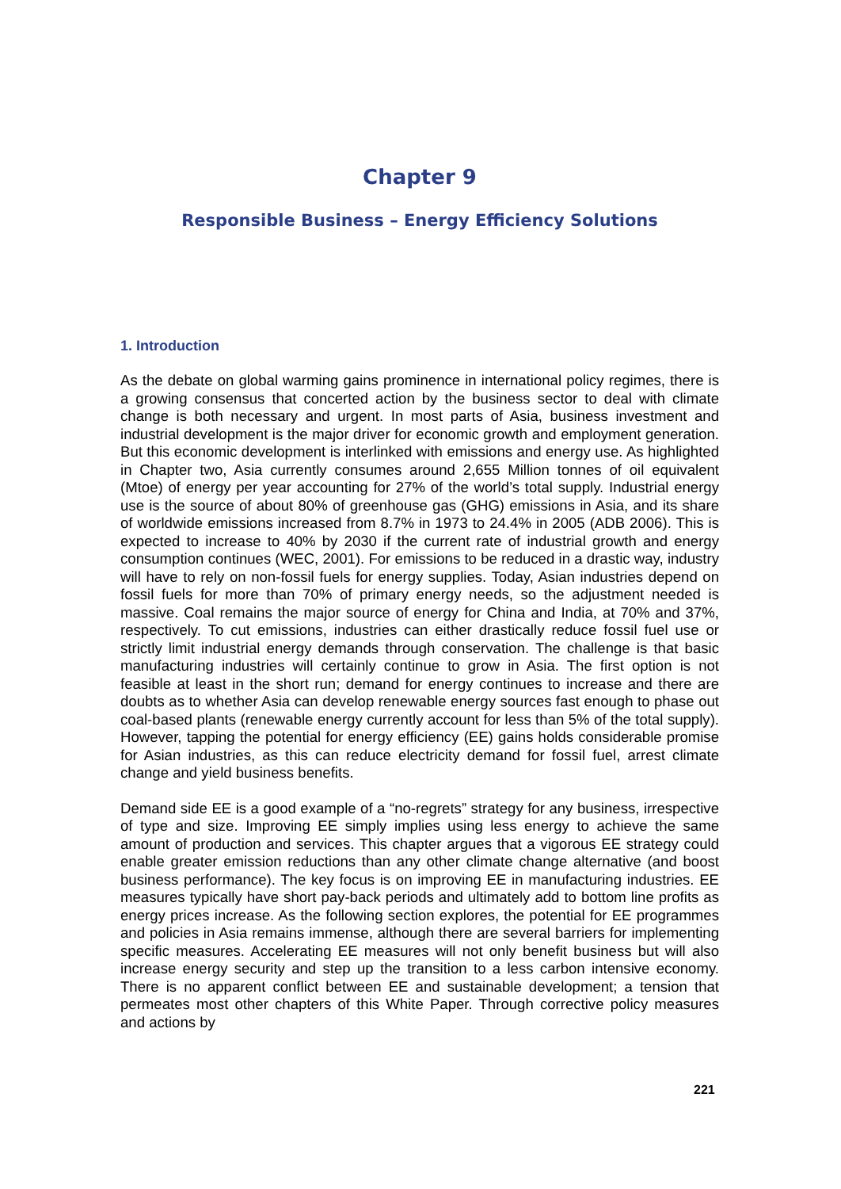Chapter 9
Responsible Business – Energy Efficiency Solutions
1. Introduction
As the debate on global warming gains prominence in international policy regimes, there is a growing consensus that concerted action by the business sector to deal with climate change is both necessary and urgent. In most parts of Asia, business investment and industrial development is the major driver for economic growth and employment generation. But this economic development is interlinked with emissions and energy use. As highlighted in Chapter two, Asia currently consumes around 2,655 Million tonnes of oil equivalent (Mtoe) of energy per year accounting for 27% of the world’s total supply. Industrial energy use is the source of about 80% of greenhouse gas (GHG) emissions in Asia, and its share of worldwide emissions increased from 8.7% in 1973 to 24.4% in 2005 (ADB 2006). This is expected to increase to 40% by 2030 if the current rate of industrial growth and energy consumption continues (WEC, 2001). For emissions to be reduced in a drastic way, industry will have to rely on non-fossil fuels for energy supplies. Today, Asian industries depend on fossil fuels for more than 70% of primary energy needs, so the adjustment needed is massive. Coal remains the major source of energy for China and India, at 70% and 37%, respectively. To cut emissions, industries can either drastically reduce fossil fuel use or strictly limit industrial energy demands through conservation. The challenge is that basic manufacturing industries will certainly continue to grow in Asia. The first option is not feasible at least in the short run; demand for energy continues to increase and there are doubts as to whether Asia can develop renewable energy sources fast enough to phase out coal-based plants (renewable energy currently account for less than 5% of the total supply). However, tapping the potential for energy efficiency (EE) gains holds considerable promise for Asian industries, as this can reduce electricity demand for fossil fuel, arrest climate change and yield business benefits.
Demand side EE is a good example of a “no-regrets” strategy for any business, irrespective of type and size. Improving EE simply implies using less energy to achieve the same amount of production and services. This chapter argues that a vigorous EE strategy could enable greater emission reductions than any other climate change alternative (and boost business performance). The key focus is on improving EE in manufacturing industries. EE measures typically have short pay-back periods and ultimately add to bottom line profits as energy prices increase. As the following section explores, the potential for EE programmes and policies in Asia remains immense, although there are several barriers for implementing specific measures. Accelerating EE measures will not only benefit business but will also increase energy security and step up the transition to a less carbon intensive economy. There is no apparent conflict between EE and sustainable development; a tension that permeates most other chapters of this White Paper. Through corrective policy measures and actions by
221